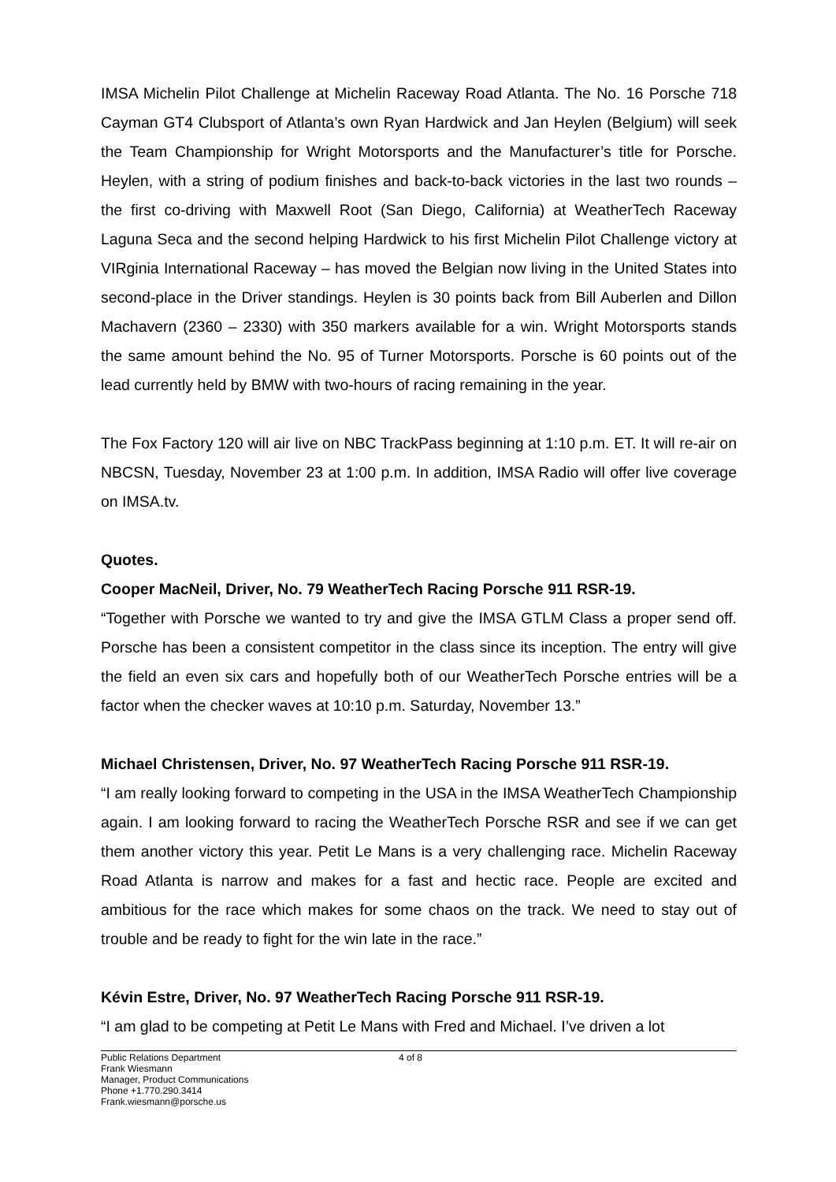IMSA Michelin Pilot Challenge at Michelin Raceway Road Atlanta. The No. 16 Porsche 718 Cayman GT4 Clubsport of Atlanta’s own Ryan Hardwick and Jan Heylen (Belgium) will seek the Team Championship for Wright Motorsports and the Manufacturer’s title for Porsche. Heylen, with a string of podium finishes and back-to-back victories in the last two rounds – the first co-driving with Maxwell Root (San Diego, California) at WeatherTech Raceway Laguna Seca and the second helping Hardwick to his first Michelin Pilot Challenge victory at VIRginia International Raceway – has moved the Belgian now living in the United States into second-place in the Driver standings. Heylen is 30 points back from Bill Auberlen and Dillon Machavern (2360 – 2330) with 350 markers available for a win. Wright Motorsports stands the same amount behind the No. 95 of Turner Motorsports. Porsche is 60 points out of the lead currently held by BMW with two-hours of racing remaining in the year.
The Fox Factory 120 will air live on NBC TrackPass beginning at 1:10 p.m. ET. It will re-air on NBCSN, Tuesday, November 23 at 1:00 p.m. In addition, IMSA Radio will offer live coverage on IMSA.tv.
Quotes.
Cooper MacNeil, Driver, No. 79 WeatherTech Racing Porsche 911 RSR-19.
“Together with Porsche we wanted to try and give the IMSA GTLM Class a proper send off. Porsche has been a consistent competitor in the class since its inception. The entry will give the field an even six cars and hopefully both of our WeatherTech Porsche entries will be a factor when the checker waves at 10:10 p.m. Saturday, November 13.”
Michael Christensen, Driver, No. 97 WeatherTech Racing Porsche 911 RSR-19.
“I am really looking forward to competing in the USA in the IMSA WeatherTech Championship again. I am looking forward to racing the WeatherTech Porsche RSR and see if we can get them another victory this year. Petit Le Mans is a very challenging race. Michelin Raceway Road Atlanta is narrow and makes for a fast and hectic race. People are excited and ambitious for the race which makes for some chaos on the track. We need to stay out of trouble and be ready to fight for the win late in the race.”
Kévin Estre, Driver, No. 97 WeatherTech Racing Porsche 911 RSR-19.
“I am glad to be competing at Petit Le Mans with Fred and Michael. I’ve driven a lot
Public Relations Department
Frank Wiesmann
Manager, Product Communications
Phone +1.770.290.3414
Frank.wiesmann@porsche.us
4 of 8